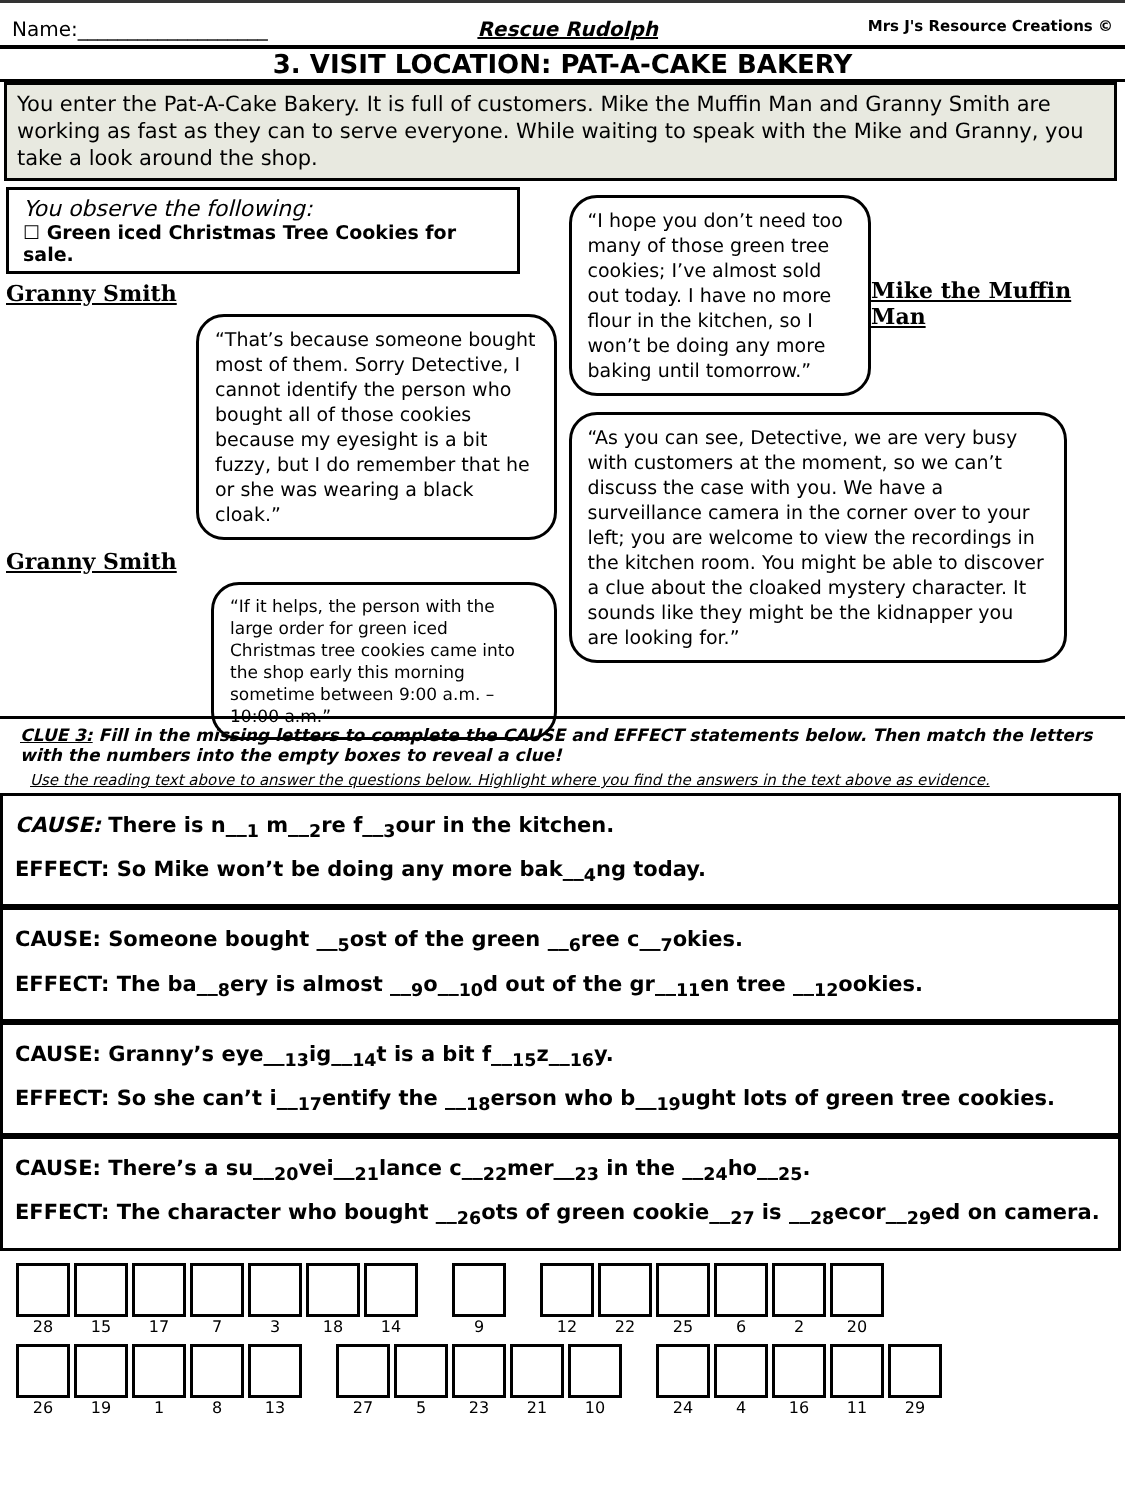Name:___________________ Rescue Rudolph Mrs J's Resource Creations ©
3. VISIT LOCATION: PAT-A-CAKE BAKERY
You enter the Pat-A-Cake Bakery. It is full of customers. Mike the Muffin Man and Granny Smith are working as fast as they can to serve everyone. While waiting to speak with the Mike and Granny, you take a look around the shop.
You observe the following:
☐ Green iced Christmas Tree Cookies for sale.
Granny Smith
“That’s because someone bought most of them. Sorry Detective, I cannot identify the person who bought all of those cookies because my eyesight is a bit fuzzy, but I do remember that he or she was wearing a black cloak.”
Granny Smith
“If it helps, the person with the large order for green iced Christmas tree cookies came into the shop early this morning sometime between 9:00 a.m. – 10:00 a.m.”
“I hope you don’t need too many of those green tree cookies; I’ve almost sold out today. I have no more flour in the kitchen, so I won’t be doing any more baking until tomorrow.”
Mike the Muffin Man
“As you can see, Detective, we are very busy with customers at the moment, so we can’t discuss the case with you. We have a surveillance camera in the corner over to your left; you are welcome to view the recordings in the kitchen room. You might be able to discover a clue about the cloaked mystery character. It sounds like they might be the kidnapper you are looking for.”
CLUE 3: Fill in the missing letters to complete the CAUSE and EFFECT statements below. Then match the letters with the numbers into the empty boxes to reveal a clue!
Use the reading text above to answer the questions below. Highlight where you find the answers in the text above as evidence.
CAUSE: There is n__<sub>1</sub> m__<sub>2</sub>re f__<sub>3</sub>our in the kitchen.
EFFECT: So Mike won’t be doing any more bak__<sub>4</sub>ng today.
CAUSE: Someone bought __<sub>5</sub>ost of the green __<sub>6</sub>ree c__<sub>7</sub>okies.
EFFECT: The ba__<sub>8</sub>ery is almost __<sub>9</sub>o__<sub>10</sub>d out of the gr__<sub>11</sub>en tree __<sub>12</sub>ookies.
CAUSE: Granny’s eye__<sub>13</sub>ig__<sub>14</sub>t is a bit f__<sub>15</sub>z__<sub>16</sub>y.
EFFECT: So she can’t i__<sub>17</sub>entify the __<sub>18</sub>erson who b__<sub>19</sub>ught lots of green tree cookies.
CAUSE: There’s a su__<sub>20</sub>vei__<sub>21</sub>lance c__<sub>22</sub>mer__<sub>23</sub> in the __<sub>24</sub>ho__<sub>25</sub>.
EFFECT: The character who bought __<sub>26</sub>ots of green cookie__<sub>27</sub> is __<sub>28</sub>ecor__<sub>29</sub>ed on camera.
28 15 17 7 3 18 14
9
12 22 25 6 2 20
26 19 1 8 13
27 5 23 21 10
24 4 16 11 29